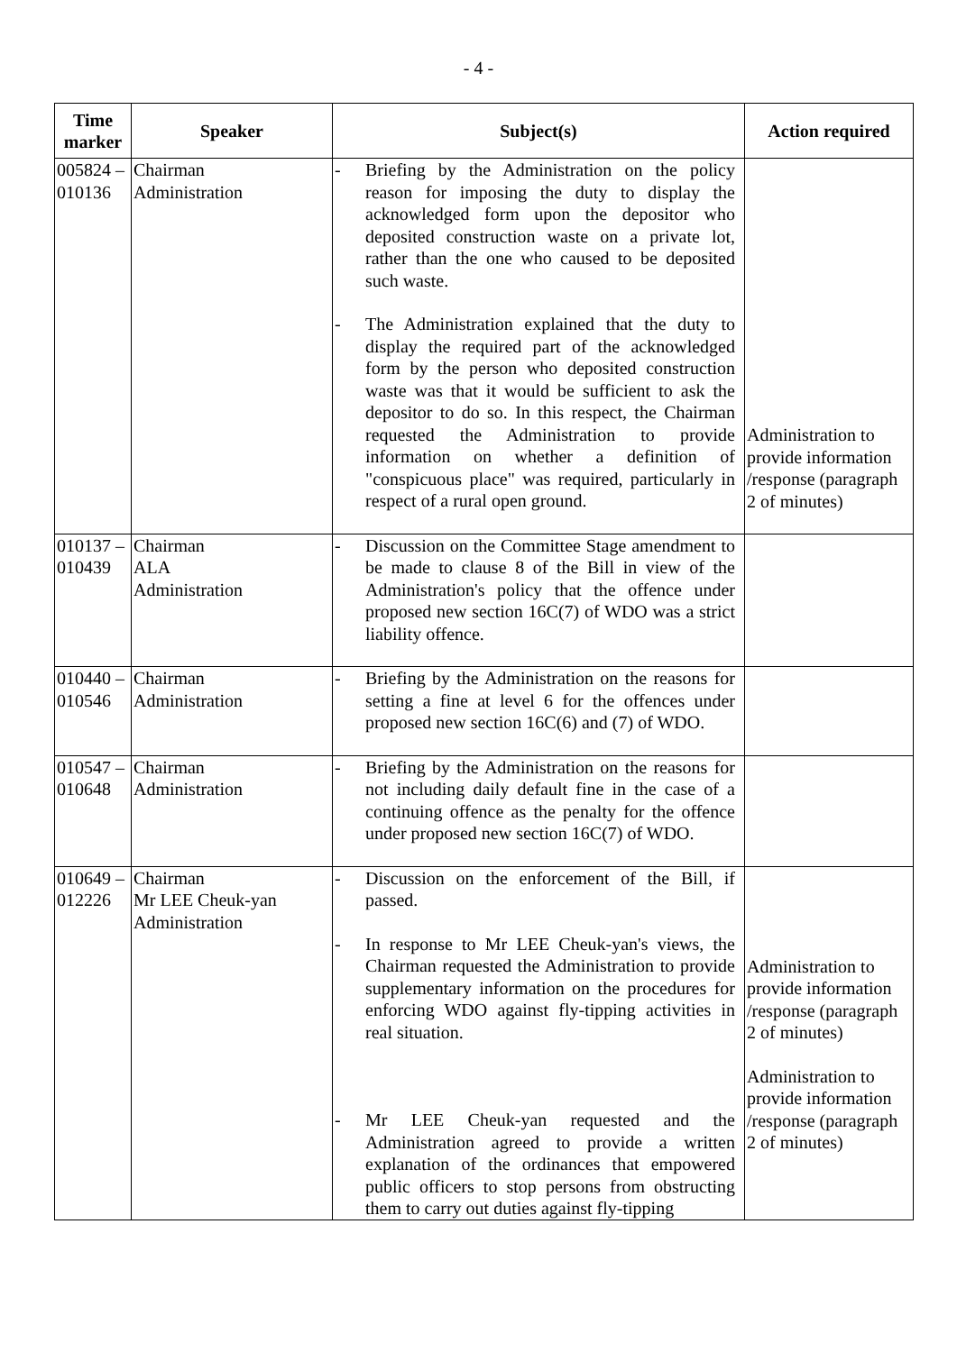- 4 -
| Time marker | Speaker | Subject(s) | Action required |
| --- | --- | --- | --- |
| 005824 – 010136 | Chairman Administration | - Briefing by the Administration on the policy reason for imposing the duty to display the acknowledged form upon the depositor who deposited construction waste on a private lot, rather than the one who caused to be deposited such waste. - The Administration explained that the duty to display the required part of the acknowledged form by the person who deposited construction waste was that it would be sufficient to ask the depositor to do so. In this respect, the Chairman requested the Administration to provide information on whether a definition of "conspicuous place" was required, particularly in respect of a rural open ground. | Administration to provide information /response (paragraph 2 of minutes) |
| 010137 – 010439 | Chairman ALA Administration | - Discussion on the Committee Stage amendment to be made to clause 8 of the Bill in view of the Administration's policy that the offence under proposed new section 16C(7) of WDO was a strict liability offence. | |
| 010440 – 010546 | Chairman Administration | - Briefing by the Administration on the reasons for setting a fine at level 6 for the offences under proposed new section 16C(6) and (7) of WDO. | |
| 010547 – 010648 | Chairman Administration | - Briefing by the Administration on the reasons for not including daily default fine in the case of a continuing offence as the penalty for the offence under proposed new section 16C(7) of WDO. | |
| 010649 – 012226 | Chairman Mr LEE Cheuk-yan Administration | - Discussion on the enforcement of the Bill, if passed. - In response to Mr LEE Cheuk-yan's views, the Chairman requested the Administration to provide supplementary information on the procedures for enforcing WDO against fly-tipping activities in real situation. - Mr LEE Cheuk-yan requested and the Administration agreed to provide a written explanation of the ordinances that empowered public officers to stop persons from obstructing them to carry out duties against fly-tipping | Administration to provide information /response (paragraph 2 of minutes) Administration to provide information /response (paragraph 2 of minutes) |